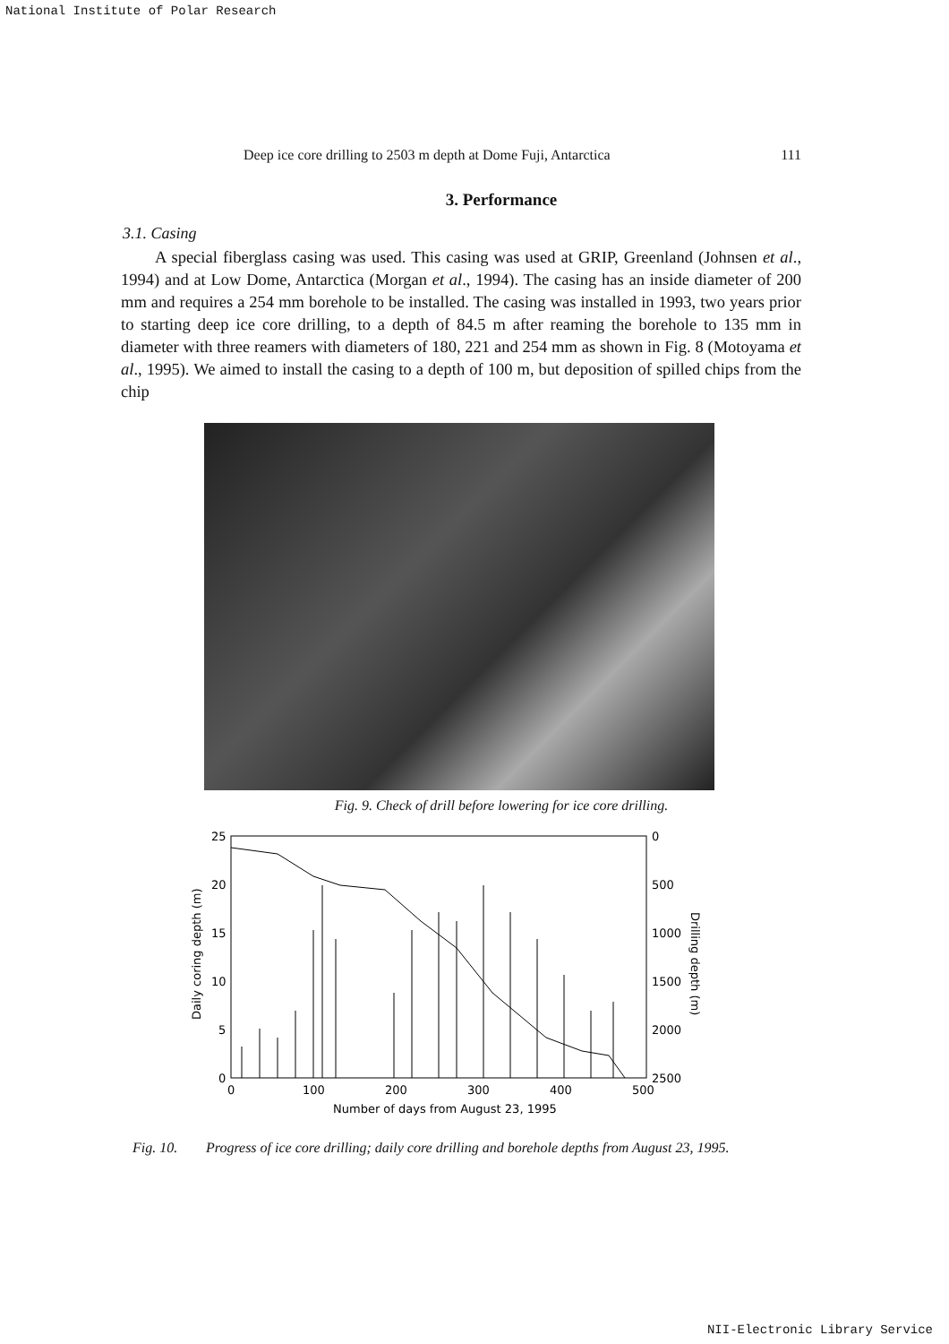National Institute of Polar Research
Deep ice core drilling to 2503 m depth at Dome Fuji, Antarctica 111
3. Performance
3.1. Casing
A special fiberglass casing was used. This casing was used at GRIP, Greenland (Johnsen et al., 1994) and at Low Dome, Antarctica (Morgan et al., 1994). The casing has an inside diameter of 200 mm and requires a 254 mm borehole to be installed. The casing was installed in 1993, two years prior to starting deep ice core drilling, to a depth of 84.5 m after reaming the borehole to 135 mm in diameter with three reamers with diameters of 180, 221 and 254 mm as shown in Fig. 8 (Motoyama et al., 1995). We aimed to install the casing to a depth of 100 m, but deposition of spilled chips from the chip
Fig. 9. Check of drill before lowering for ice core drilling.
25
20
15
10
5
0
0
500
1000
1500
2000
2500
0
100
200
300
400
500
Number of days from August 23, 1995
Daily coring depth (m)
Drilling depth (m)
Fig. 10. Progress of ice core drilling; daily core drilling and borehole depths from August 23, 1995.
NII-Electronic Library Service